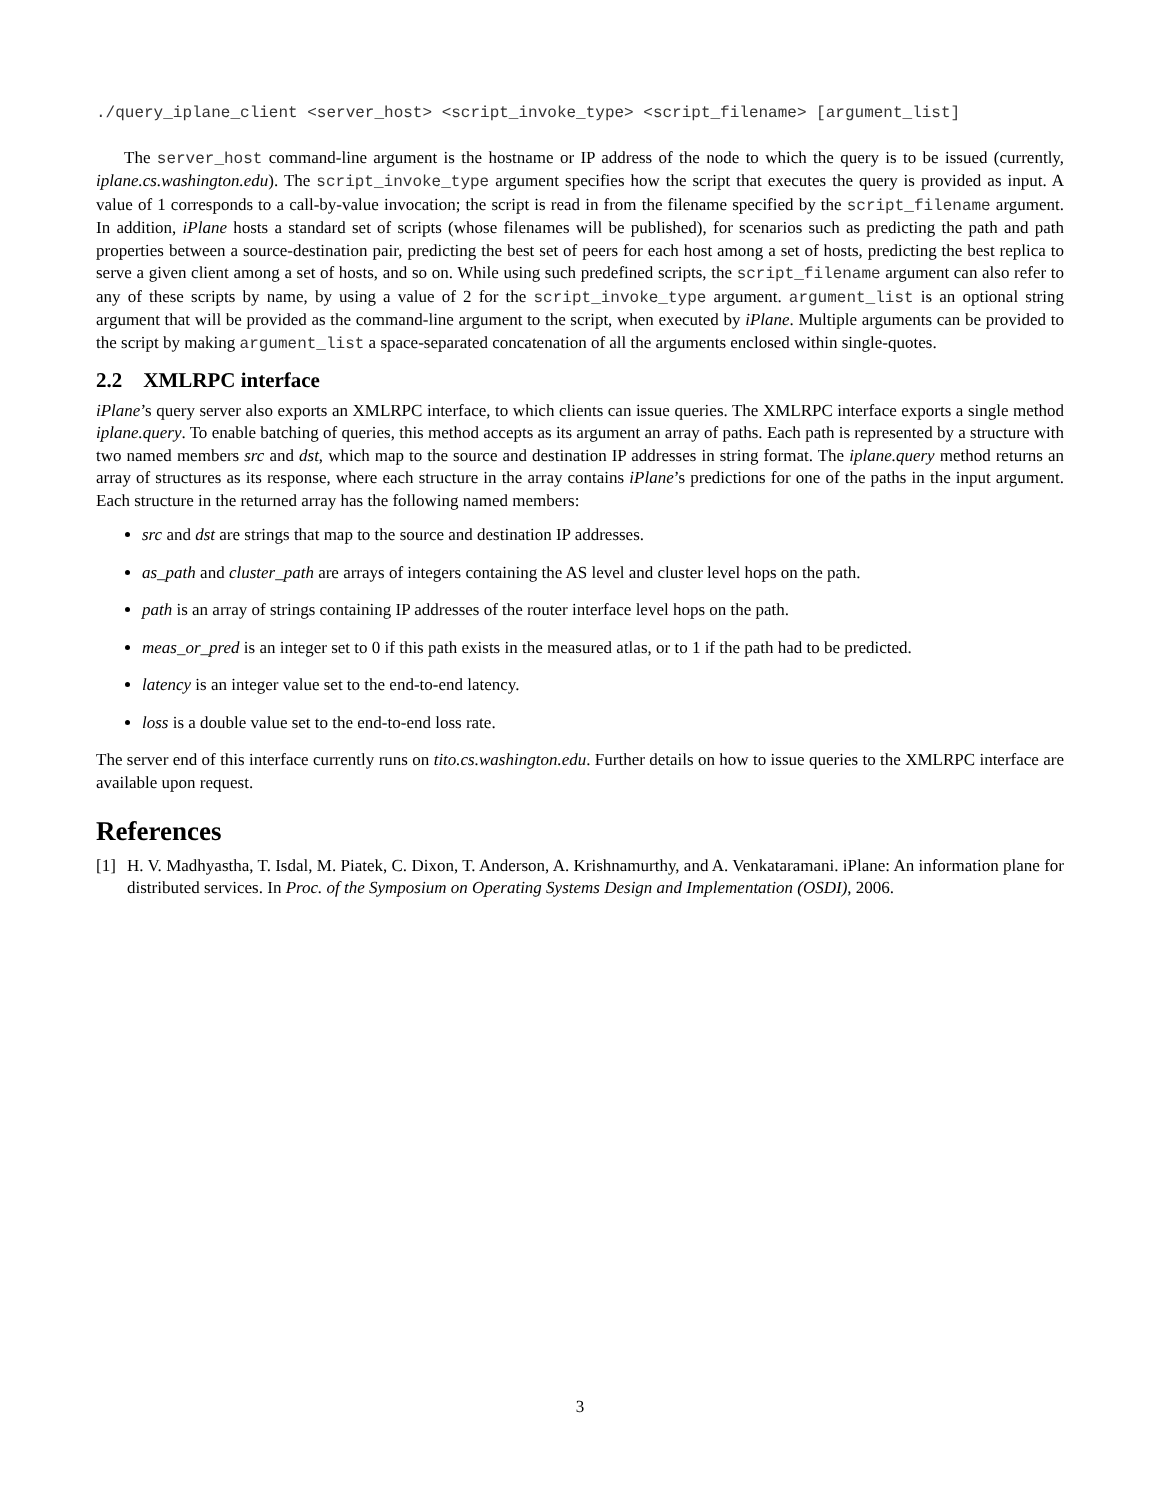./query_iplane_client <server_host> <script_invoke_type> <script_filename> [argument_list]
The server_host command-line argument is the hostname or IP address of the node to which the query is to be issued (currently, iplane.cs.washington.edu). The script_invoke_type argument specifies how the script that executes the query is provided as input. A value of 1 corresponds to a call-by-value invocation; the script is read in from the filename specified by the script_filename argument. In addition, iPlane hosts a standard set of scripts (whose filenames will be published), for scenarios such as predicting the path and path properties between a source-destination pair, predicting the best set of peers for each host among a set of hosts, predicting the best replica to serve a given client among a set of hosts, and so on. While using such predefined scripts, the script_filename argument can also refer to any of these scripts by name, by using a value of 2 for the script_invoke_type argument. argument_list is an optional string argument that will be provided as the command-line argument to the script, when executed by iPlane. Multiple arguments can be provided to the script by making argument_list a space-separated concatenation of all the arguments enclosed within single-quotes.
2.2 XMLRPC interface
iPlane’s query server also exports an XMLRPC interface, to which clients can issue queries. The XMLRPC interface exports a single method iplane.query. To enable batching of queries, this method accepts as its argument an array of paths. Each path is represented by a structure with two named members src and dst, which map to the source and destination IP addresses in string format. The iplane.query method returns an array of structures as its response, where each structure in the array contains iPlane’s predictions for one of the paths in the input argument. Each structure in the returned array has the following named members:
src and dst are strings that map to the source and destination IP addresses.
as_path and cluster_path are arrays of integers containing the AS level and cluster level hops on the path.
path is an array of strings containing IP addresses of the router interface level hops on the path.
meas_or_pred is an integer set to 0 if this path exists in the measured atlas, or to 1 if the path had to be predicted.
latency is an integer value set to the end-to-end latency.
loss is a double value set to the end-to-end loss rate.
The server end of this interface currently runs on tito.cs.washington.edu. Further details on how to issue queries to the XMLRPC interface are available upon request.
References
[1] H. V. Madhyastha, T. Isdal, M. Piatek, C. Dixon, T. Anderson, A. Krishnamurthy, and A. Venkataramani. iPlane: An information plane for distributed services. In Proc. of the Symposium on Operating Systems Design and Implementation (OSDI), 2006.
3